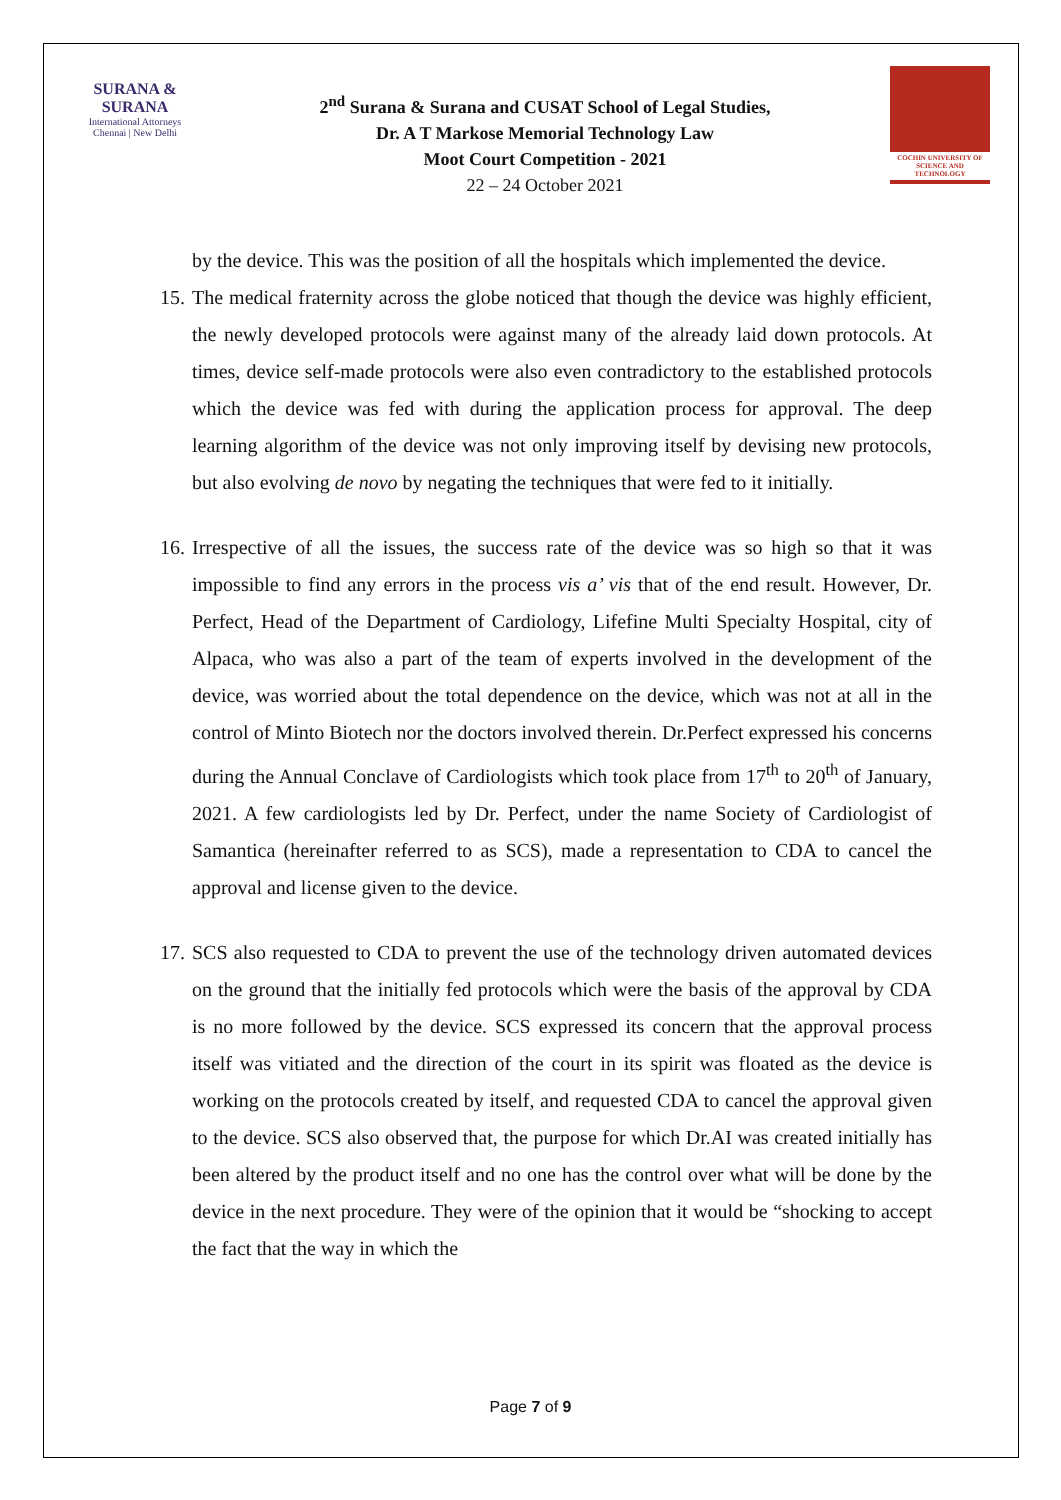SURANA & SURANA
International Attorneys
Chennai | New Delhi
2<sup>nd</sup> Surana & Surana and CUSAT School of Legal Studies,
Dr. A T Markose Memorial Technology Law
Moot Court Competition - 2021
22 – 24 October 2021
COCHIN UNIVERSITY OF SCIENCE AND TECHNOLOGY
by the device. This was the position of all the hospitals which implemented the device.
15.
The medical fraternity across the globe noticed that though the device was highly efficient, the newly developed protocols were against many of the already laid down protocols. At times, device self-made protocols were also even contradictory to the established protocols which the device was fed with during the application process for approval. The deep learning algorithm of the device was not only improving itself by devising new protocols, but also evolving de novo by negating the techniques that were fed to it initially.
16.
Irrespective of all the issues, the success rate of the device was so high so that it was impossible to find any errors in the process vis a’ vis that of the end result. However, Dr. Perfect, Head of the Department of Cardiology, Lifefine Multi Specialty Hospital, city of Alpaca, who was also a part of the team of experts involved in the development of the device, was worried about the total dependence on the device, which was not at all in the control of Minto Biotech nor the doctors involved therein. Dr.Perfect expressed his concerns during the Annual Conclave of Cardiologists which took place from 17<sup>th</sup> to 20<sup>th</sup> of January, 2021. A few cardiologists led by Dr. Perfect, under the name Society of Cardiologist of Samantica (hereinafter referred to as SCS), made a representation to CDA to cancel the approval and license given to the device.
17.
SCS also requested to CDA to prevent the use of the technology driven automated devices on the ground that the initially fed protocols which were the basis of the approval by CDA is no more followed by the device. SCS expressed its concern that the approval process itself was vitiated and the direction of the court in its spirit was floated as the device is working on the protocols created by itself, and requested CDA to cancel the approval given to the device. SCS also observed that, the purpose for which Dr.AI was created initially has been altered by the product itself and no one has the control over what will be done by the device in the next procedure. They were of the opinion that it would be “shocking to accept the fact that the way in which the
Page 7 of 9